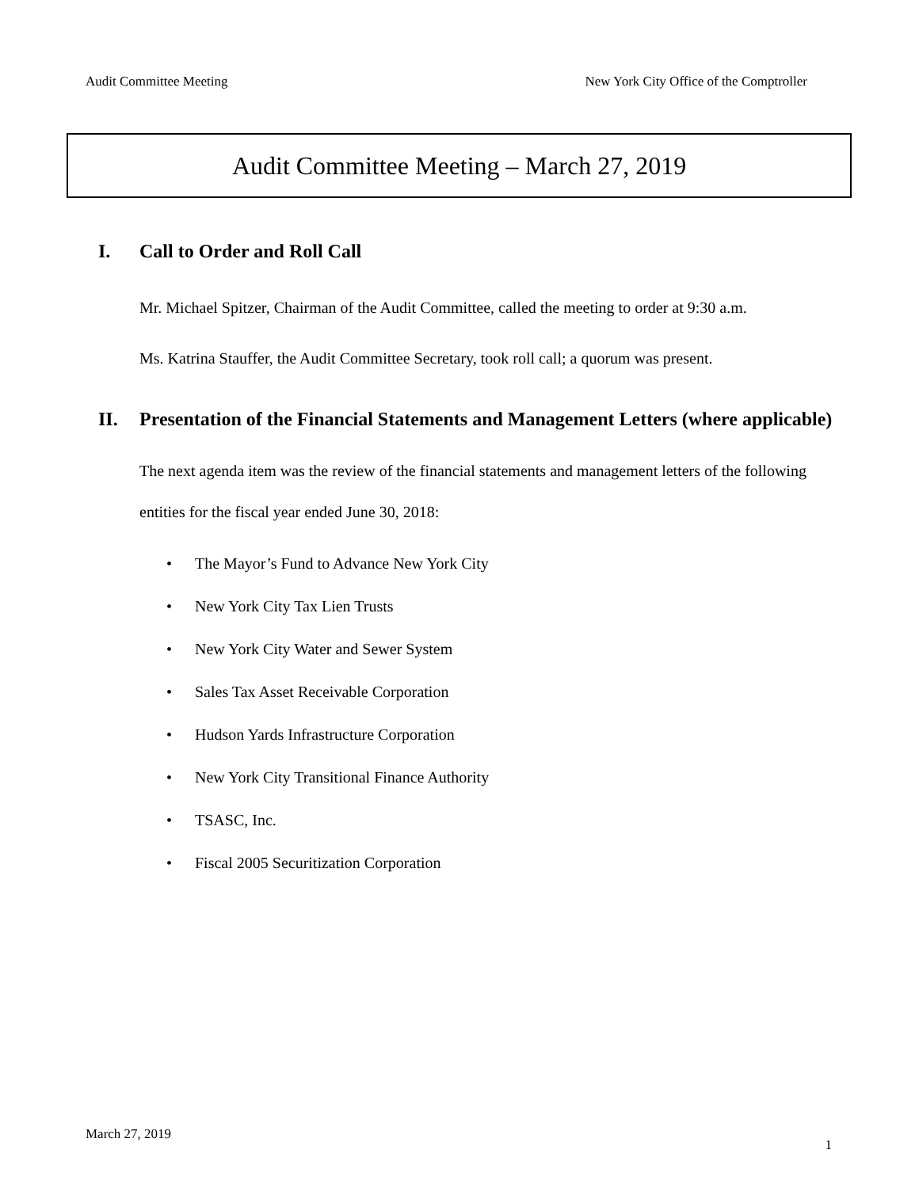Audit Committee Meeting New York City Office of the Comptroller
Audit Committee Meeting – March 27, 2019
I. Call to Order and Roll Call
Mr. Michael Spitzer, Chairman of the Audit Committee, called the meeting to order at 9:30 a.m.
Ms. Katrina Stauffer, the Audit Committee Secretary, took roll call; a quorum was present.
II. Presentation of the Financial Statements and Management Letters (where applicable)
The next agenda item was the review of the financial statements and management letters of the following entities for the fiscal year ended June 30, 2018:
• The Mayor’s Fund to Advance New York City
• New York City Tax Lien Trusts
• New York City Water and Sewer System
• Sales Tax Asset Receivable Corporation
• Hudson Yards Infrastructure Corporation
• New York City Transitional Finance Authority
• TSASC, Inc.
• Fiscal 2005 Securitization Corporation
March 27, 2019
1